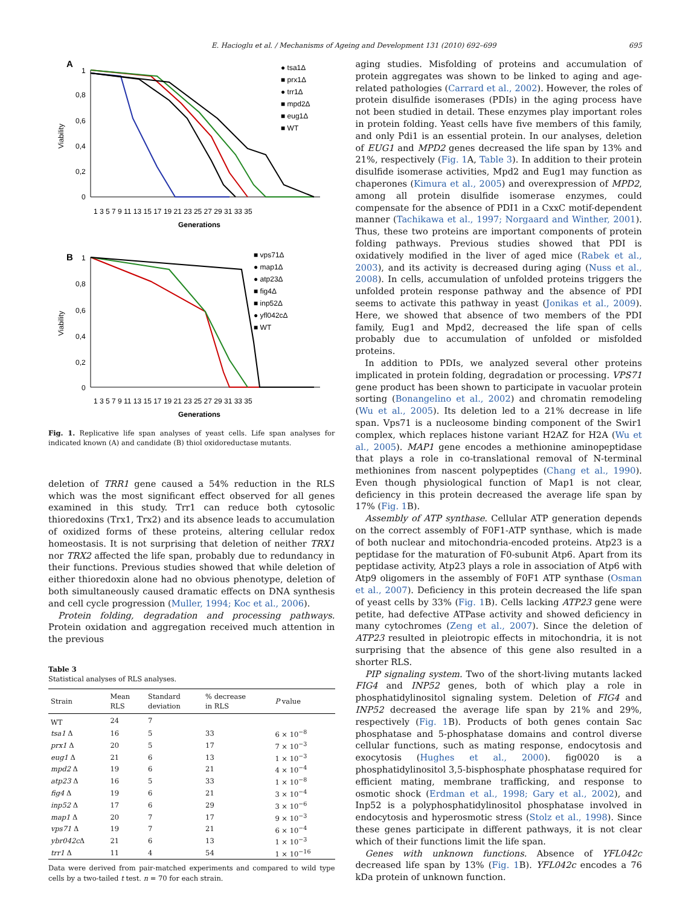E. Hacioglu et al. / Mechanisms of Ageing and Development 131 (2010) 692–699 695
A
1
0,8
0,6
0,4
0,2
0
Viability
1 3 5 7 9 11 13 15 17 19 21 23 25 27 29 31 33 35
Generations
● tsa1Δ
■ prx1Δ
● trr1Δ
■ mpd2Δ
■ eug1Δ
■ WT
B
1
0,8
0,6
0,4
0,2
0
Viability
1 3 5 7 9 11 13 15 17 19 21 23 25 27 29 31 33 35
Generations
■ vps71Δ
● map1Δ
● atp23Δ
■ fig4Δ
■ inp52Δ
● yfl042cΔ
■ WT
Fig. 1. Replicative life span analyses of yeast cells. Life span analyses for indicated known (A) and candidate (B) thiol oxidoreductase mutants.
deletion of TRR1 gene caused a 54% reduction in the RLS which was the most significant effect observed for all genes examined in this study. Trr1 can reduce both cytosolic thioredoxins (Trx1, Trx2) and its absence leads to accumulation of oxidized forms of these proteins, altering cellular redox homeostasis. It is not surprising that deletion of neither TRX1 nor TRX2 affected the life span, probably due to redundancy in their functions. Previous studies showed that while deletion of either thioredoxin alone had no obvious phenotype, deletion of both simultaneously caused dramatic effects on DNA synthesis and cell cycle progression (Muller, 1994; Koc et al., 2006).
Protein folding, degradation and processing pathways. Protein oxidation and aggregation received much attention in the previous
Table 3
Statistical analyses of RLS analyses.
| Strain | Mean RLS | Standard deviation | % decrease in RLS | P value |
| --- | --- | --- | --- | --- |
| WT | 24 | 7 | | |
| tsa1 Δ | 16 | 5 | 33 | 6 × 10<sup>−8</sup> |
| prx1 Δ | 20 | 5 | 17 | 7 × 10<sup>−3</sup> |
| eug1 Δ | 21 | 6 | 13 | 1 × 10<sup>−3</sup> |
| mpd2 Δ | 19 | 6 | 21 | 4 × 10<sup>−4</sup> |
| atp23 Δ | 16 | 5 | 33 | 1 × 10<sup>−8</sup> |
| fig4 Δ | 19 | 6 | 21 | 3 × 10<sup>−4</sup> |
| inp52 Δ | 17 | 6 | 29 | 3 × 10<sup>−6</sup> |
| map1 Δ | 20 | 7 | 17 | 9 × 10<sup>−3</sup> |
| vps71 Δ | 19 | 7 | 21 | 6 × 10<sup>−4</sup> |
| ybr042c Δ | 21 | 6 | 13 | 1 × 10<sup>−3</sup> |
| trr1 Δ | 11 | 4 | 54 | 1 × 10<sup>−16</sup> |
Data were derived from pair-matched experiments and compared to wild type cells by a two-tailed t test. n = 70 for each strain.
aging studies. Misfolding of proteins and accumulation of protein aggregates was shown to be linked to aging and age-related pathologies (Carrard et al., 2002). However, the roles of protein disulfide isomerases (PDIs) in the aging process have not been studied in detail. These enzymes play important roles in protein folding. Yeast cells have five members of this family, and only Pdi1 is an essential protein. In our analyses, deletion of EUG1 and MPD2 genes decreased the life span by 13% and 21%, respectively (Fig. 1 A, Table 3). In addition to their protein disulfide isomerase activities, Mpd2 and Eug1 may function as chaperones (Kimura et al., 2005) and overexpression of MPD2, among all protein disulfide isomerase enzymes, could compensate for the absence of PDI1 in a CxxC motif-dependent manner (Tachikawa et al., 1997; Norgaard and Winther, 2001). Thus, these two proteins are important components of protein folding pathways. Previous studies showed that PDI is oxidatively modified in the liver of aged mice (Rabek et al., 2003), and its activity is decreased during aging (Nuss et al., 2008). In cells, accumulation of unfolded proteins triggers the unfolded protein response pathway and the absence of PDI seems to activate this pathway in yeast (Jonikas et al., 2009). Here, we showed that absence of two members of the PDI family, Eug1 and Mpd2, decreased the life span of cells probably due to accumulation of unfolded or misfolded proteins.
In addition to PDIs, we analyzed several other proteins implicated in protein folding, degradation or processing. VPS71 gene product has been shown to participate in vacuolar protein sorting (Bonangelino et al., 2002) and chromatin remodeling (Wu et al., 2005). Its deletion led to a 21% decrease in life span. Vps71 is a nucleosome binding component of the Swir1 complex, which replaces histone variant H2AZ for H2A (Wu et al., 2005). MAP1 gene encodes a methionine aminopeptidase that plays a role in co-translational removal of N-terminal methionines from nascent polypeptides (Chang et al., 1990). Even though physiological function of Map1 is not clear, deficiency in this protein decreased the average life span by 17% (Fig. 1 B).
Assembly of ATP synthase. Cellular ATP generation depends on the correct assembly of F0F1-ATP synthase, which is made of both nuclear and mitochondria-encoded proteins. Atp23 is a peptidase for the maturation of F0-subunit Atp6. Apart from its peptidase activity, Atp23 plays a role in association of Atp6 with Atp9 oligomers in the assembly of F0F1 ATP synthase (Osman et al., 2007). Deficiency in this protein decreased the life span of yeast cells by 33% (Fig. 1 B). Cells lacking ATP23 gene were petite, had defective ATPase activity and showed deficiency in many cytochromes (Zeng et al., 2007). Since the deletion of ATP23 resulted in pleiotropic effects in mitochondria, it is not surprising that the absence of this gene also resulted in a shorter RLS.
PIP signaling system. Two of the short-living mutants lacked FIG4 and INP52 genes, both of which play a role in phosphatidylinositol signaling system. Deletion of FIG4 and INP52 decreased the average life span by 21% and 29%, respectively (Fig. 1 B). Products of both genes contain Sac phosphatase and 5-phosphatase domains and control diverse cellular functions, such as mating response, endocytosis and exocytosis (Hughes et al., 2000). fig0020 is a phosphatidylinositol 3,5-bisphosphate phosphatase required for efficient mating, membrane trafficking, and response to osmotic shock (Erdman et al., 1998; Gary et al., 2002), and Inp52 is a polyphosphatidylinositol phosphatase involved in endocytosis and hyperosmotic stress (Stolz et al., 1998). Since these genes participate in different pathways, it is not clear which of their functions limit the life span.
Genes with unknown functions. Absence of YFL042c decreased life span by 13% (Fig. 1 B). YFL042c encodes a 76 kDa protein of unknown function.